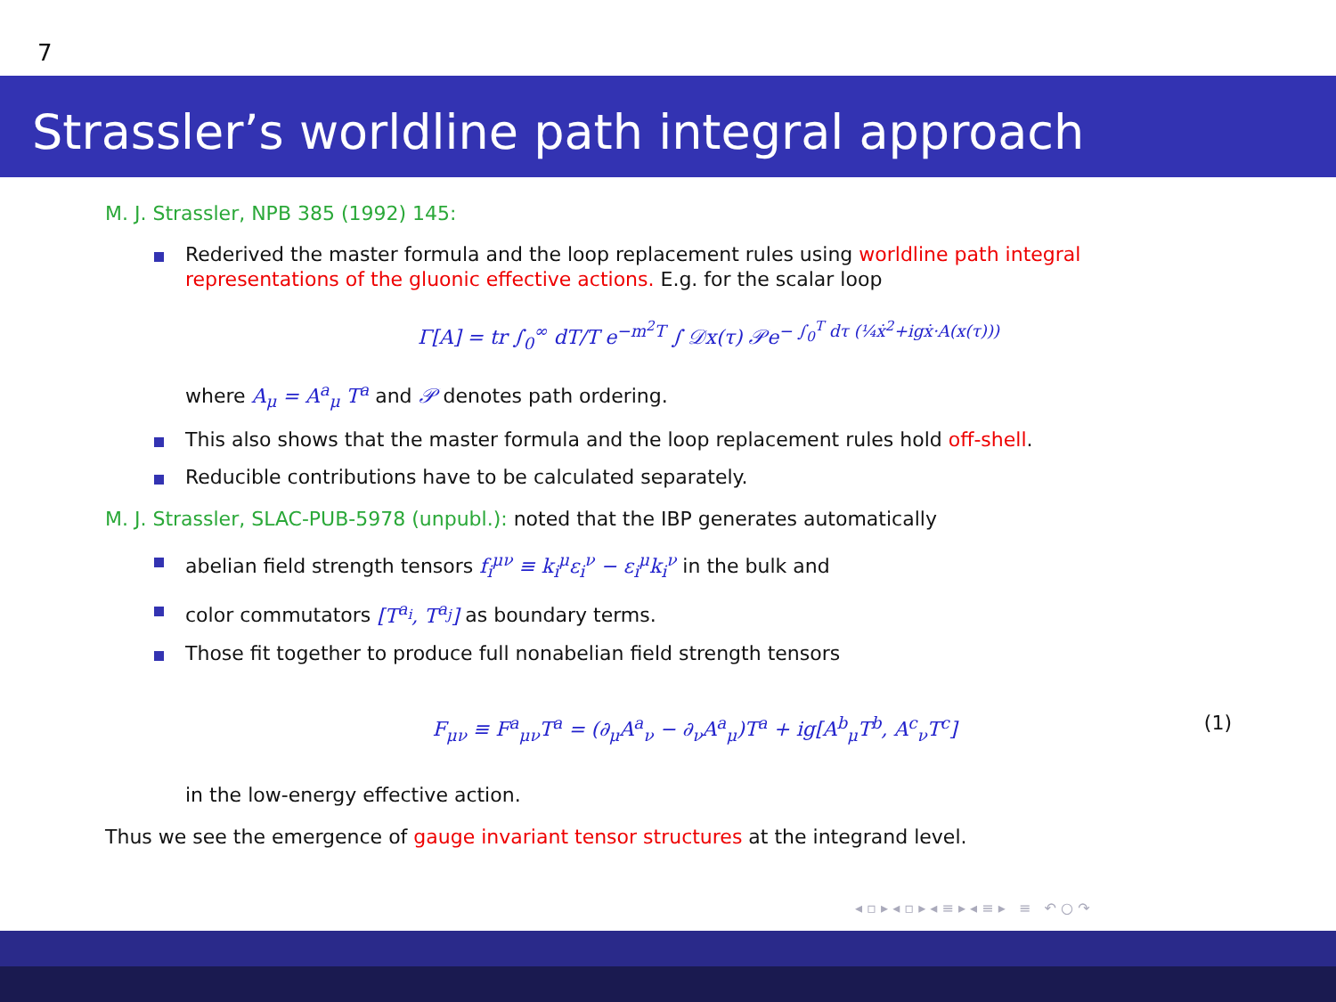7
Strassler’s worldline path integral approach
M. J. Strassler, NPB 385 (1992) 145:
Rederived the master formula and the loop replacement rules using worldline path integral representations of the gluonic effective actions. E.g. for the scalar loop
Γ[A] = tr ∫<sub>0</sub><sup>∞</sup> dT/T e<sup>−m<sup>2</sup>T</sup> ∫ 𝒟x(τ) 𝒫e<sup>− ∫<sub>0</sub><sup>T</sup> dτ (¼ẋ<sup>2</sup>+igẋ·A(x(τ)))</sup>
where A<sub>μ</sub> = A<sup>a</sup><sub>μ</sub> T<sup>a</sup> and 𝒫 denotes path ordering.
This also shows that the master formula and the loop replacement rules hold off-shell.
Reducible contributions have to be calculated separately.
M. J. Strassler, SLAC-PUB-5978 (unpubl.): noted that the IBP generates automatically
abelian field strength tensors f<sub>i</sub><sup>μν</sup> ≡ k<sub>i</sub><sup>μ</sup>ε<sub>i</sub><sup>ν</sup> − ε<sub>i</sub><sup>μ</sup>k<sub>i</sub><sup>ν</sup> in the bulk and
color commutators [T<sup>a<sub>i</sub></sup>, T<sup>a<sub>j</sub></sup>] as boundary terms.
Those fit together to produce full nonabelian field strength tensors
F<sub>μν</sub> ≡ F<sup>a</sup><sub>μν</sub>T<sup>a</sup> = (∂<sub>μ</sub>A<sup>a</sup><sub>ν</sub> − ∂<sub>ν</sub>A<sup>a</sup><sub>μ</sub>)T<sup>a</sup> + ig[A<sup>b</sup><sub>μ</sub>T<sup>b</sup>, A<sup>c</sup><sub>ν</sub>T<sup>c</sup>] (1)
in the low-energy effective action.
Thus we see the emergence of gauge invariant tensor structures at the integrand level.
◂ ▫ ▸ ◂ ▫ ▸ ◂ ≡ ▸ ◂ ≡ ▸ ≡ ↶ ○ ↷